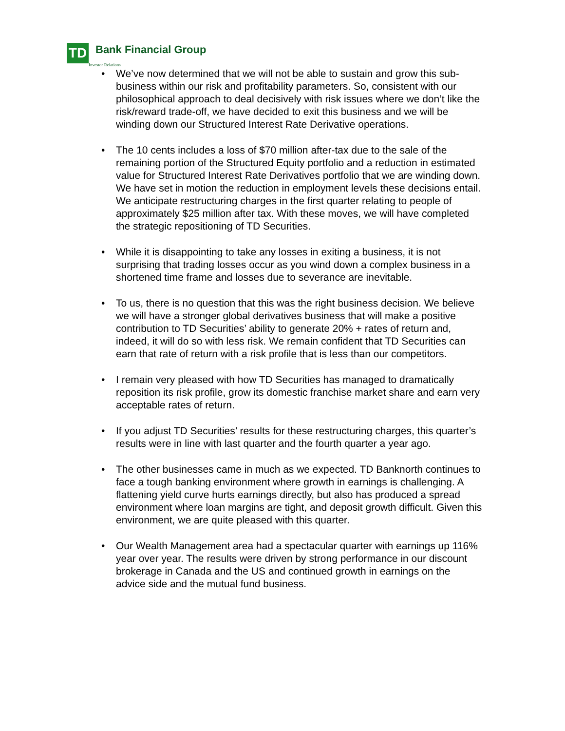TD
Bank Financial Group
Investor Relations
• We’ve now determined that we will not be able to sustain and grow this sub-business within our risk and profitability parameters. So, consistent with our philosophical approach to deal decisively with risk issues where we don’t like the risk/reward trade-off, we have decided to exit this business and we will be winding down our Structured Interest Rate Derivative operations.
• The 10 cents includes a loss of $70 million after-tax due to the sale of the remaining portion of the Structured Equity portfolio and a reduction in estimated value for Structured Interest Rate Derivatives portfolio that we are winding down. We have set in motion the reduction in employment levels these decisions entail. We anticipate restructuring charges in the first quarter relating to people of approximately $25 million after tax. With these moves, we will have completed the strategic repositioning of TD Securities.
• While it is disappointing to take any losses in exiting a business, it is not surprising that trading losses occur as you wind down a complex business in a shortened time frame and losses due to severance are inevitable.
• To us, there is no question that this was the right business decision. We believe we will have a stronger global derivatives business that will make a positive contribution to TD Securities’ ability to generate 20% + rates of return and, indeed, it will do so with less risk. We remain confident that TD Securities can earn that rate of return with a risk profile that is less than our competitors.
• I remain very pleased with how TD Securities has managed to dramatically reposition its risk profile, grow its domestic franchise market share and earn very acceptable rates of return.
• If you adjust TD Securities’ results for these restructuring charges, this quarter’s results were in line with last quarter and the fourth quarter a year ago.
• The other businesses came in much as we expected. TD Banknorth continues to face a tough banking environment where growth in earnings is challenging. A flattening yield curve hurts earnings directly, but also has produced a spread environment where loan margins are tight, and deposit growth difficult. Given this environment, we are quite pleased with this quarter.
• Our Wealth Management area had a spectacular quarter with earnings up 116% year over year. The results were driven by strong performance in our discount brokerage in Canada and the US and continued growth in earnings on the advice side and the mutual fund business.